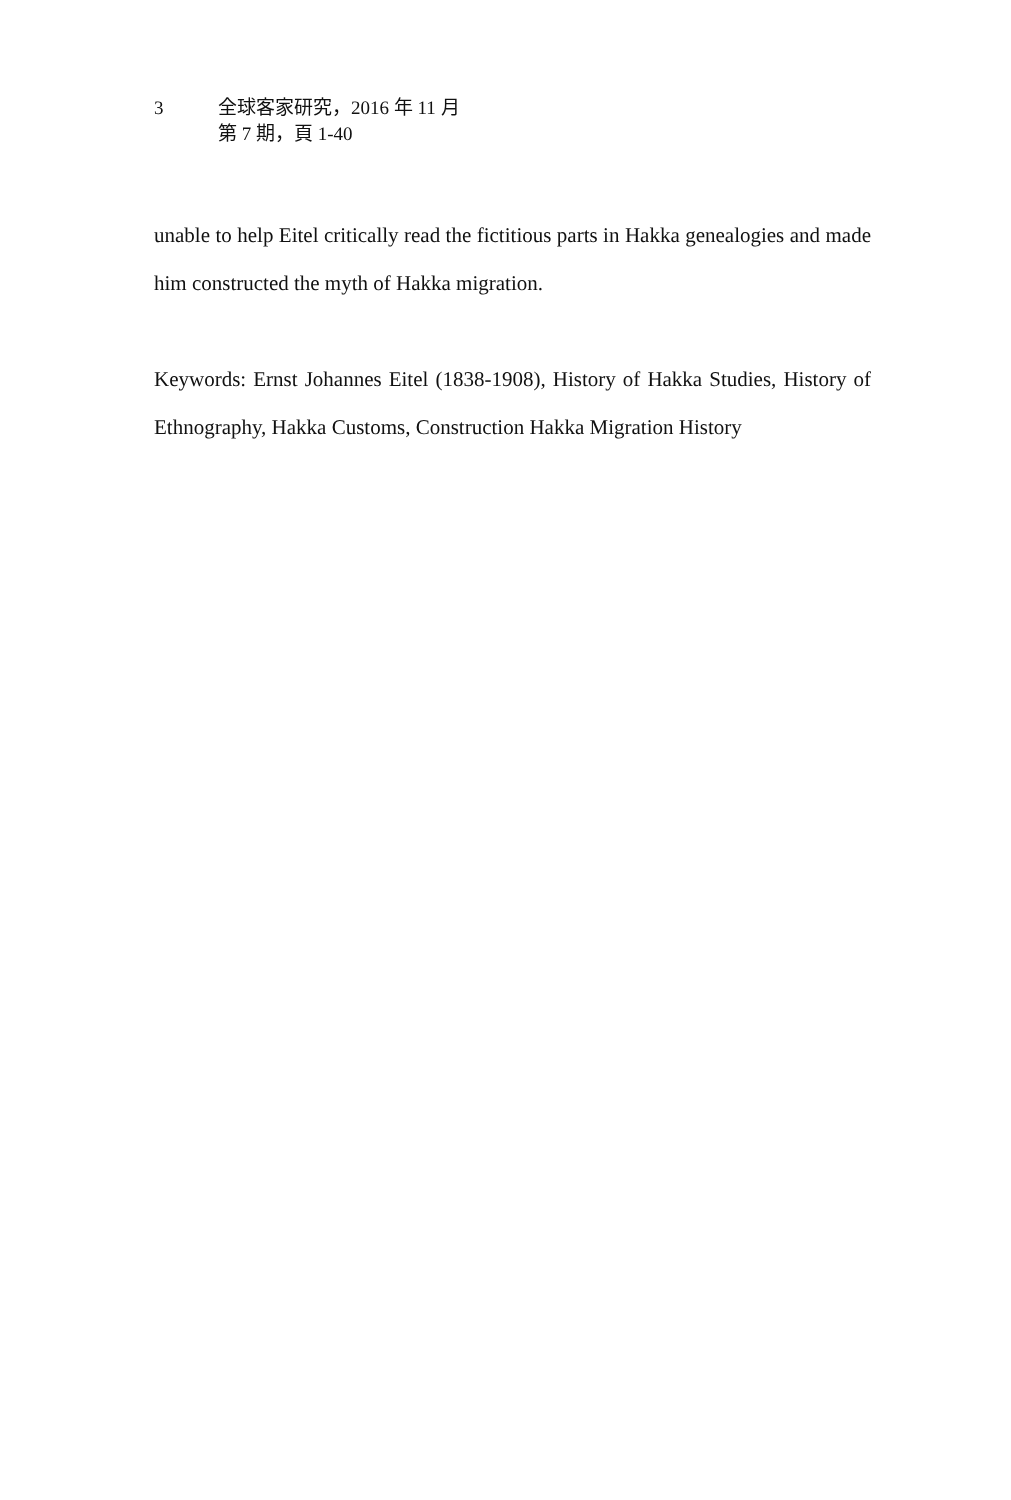3 全球客家研究，2016 年 11 月
第 7 期，頁 1-40
unable to help Eitel critically read the fictitious parts in Hakka genealogies and made him constructed the myth of Hakka migration.
Keywords: Ernst Johannes Eitel (1838-1908), History of Hakka Studies, History of Ethnography, Hakka Customs, Construction Hakka Migration History